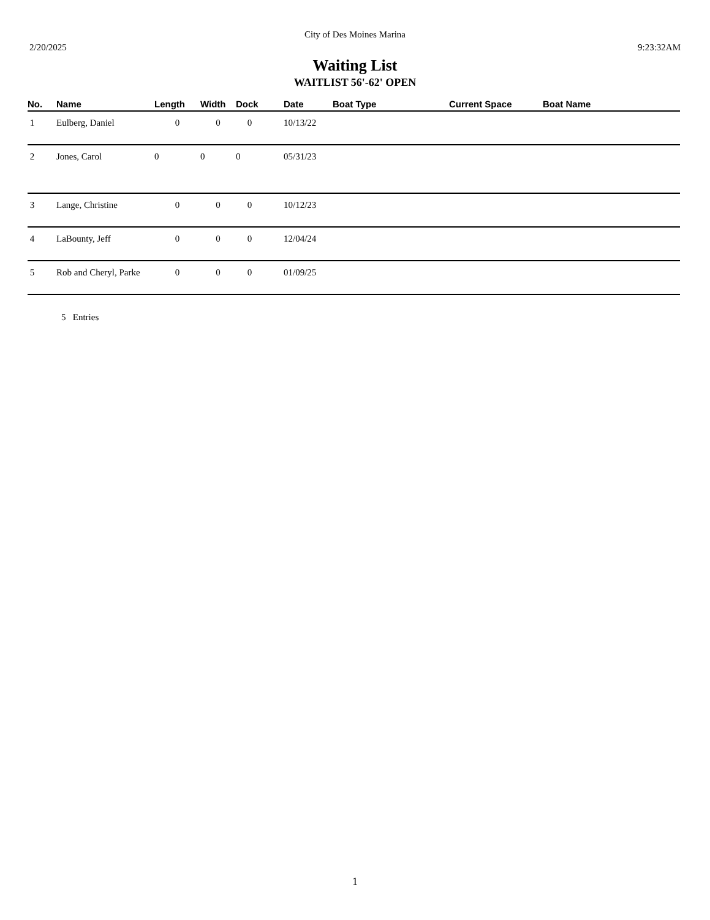City of Des Moines Marina
2/20/2025 9:23:32AM
Waiting List
WAITLIST 56'-62' OPEN
| No. | Name | Length | Width | Dock | Date | Boat Type | Current Space | Boat Name |
| --- | --- | --- | --- | --- | --- | --- | --- | --- |
| 1 | Eulberg, Daniel | 0 | 0 | 0 | 10/13/22 | | | |
| 2 | Jones, Carol | 0 | 0 | 0 | 05/31/23 | | | |
| 3 | Lange, Christine | 0 | 0 | 0 | 10/12/23 | | | |
| 4 | LaBounty, Jeff | 0 | 0 | 0 | 12/04/24 | | | |
| 5 | Rob and Cheryl, Parke | 0 | 0 | 0 | 01/09/25 | | | |
5 Entries
1